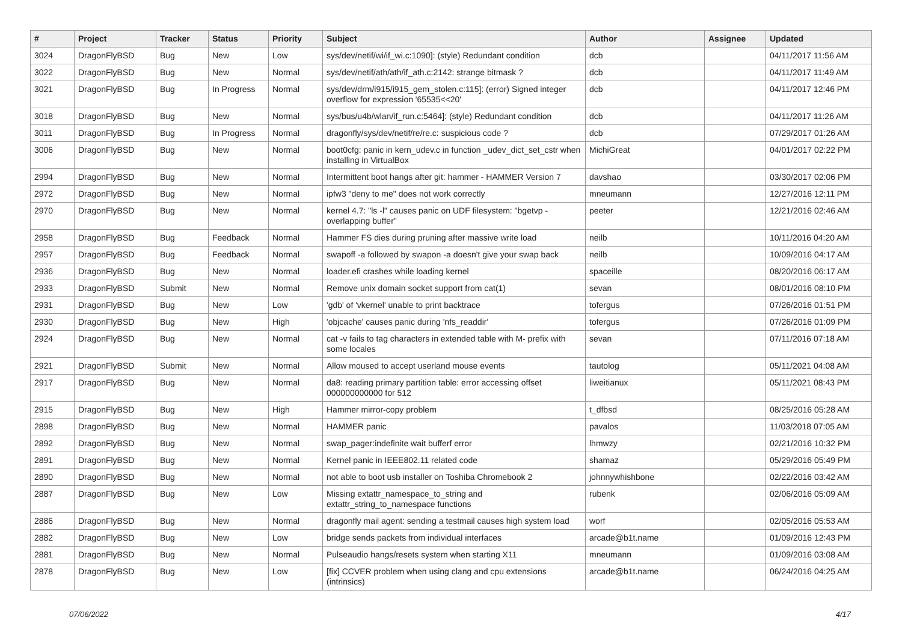| # | Project | Tracker | Status | Priority | Subject | Author | Assignee | Updated |
| --- | --- | --- | --- | --- | --- | --- | --- | --- |
| 3024 | DragonFlyBSD | Bug | New | Low | sys/dev/netif/wi/if_wi.c:1090]: (style) Redundant condition | dcb | | 04/11/2017 11:56 AM |
| 3022 | DragonFlyBSD | Bug | New | Normal | sys/dev/netif/ath/ath/if_ath.c:2142: strange bitmask ? | dcb | | 04/11/2017 11:49 AM |
| 3021 | DragonFlyBSD | Bug | In Progress | Normal | sys/dev/drm/i915/i915_gem_stolen.c:115]: (error) Signed integer overflow for expression '65535<<20' | dcb | | 04/11/2017 12:46 PM |
| 3018 | DragonFlyBSD | Bug | New | Normal | sys/bus/u4b/wlan/if_run.c:5464]: (style) Redundant condition | dcb | | 04/11/2017 11:26 AM |
| 3011 | DragonFlyBSD | Bug | In Progress | Normal | dragonfly/sys/dev/netif/re/re.c: suspicious code ? | dcb | | 07/29/2017 01:26 AM |
| 3006 | DragonFlyBSD | Bug | New | Normal | boot0cfg: panic in kern_udev.c in function _udev_dict_set_cstr when installing in VirtualBox | MichiGreat | | 04/01/2017 02:22 PM |
| 2994 | DragonFlyBSD | Bug | New | Normal | Intermittent boot hangs after git: hammer - HAMMER Version 7 | davshao | | 03/30/2017 02:06 PM |
| 2972 | DragonFlyBSD | Bug | New | Normal | ipfw3 "deny to me" does not work correctly | mneumann | | 12/27/2016 12:11 PM |
| 2970 | DragonFlyBSD | Bug | New | Normal | kernel 4.7: "ls -l" causes panic on UDF filesystem: "bgetvp - overlapping buffer" | peeter | | 12/21/2016 02:46 AM |
| 2958 | DragonFlyBSD | Bug | Feedback | Normal | Hammer FS dies during pruning after massive write load | neilb | | 10/11/2016 04:20 AM |
| 2957 | DragonFlyBSD | Bug | Feedback | Normal | swapoff -a followed by swapon -a doesn't give your swap back | neilb | | 10/09/2016 04:17 AM |
| 2936 | DragonFlyBSD | Bug | New | Normal | loader.efi crashes while loading kernel | spaceille | | 08/20/2016 06:17 AM |
| 2933 | DragonFlyBSD | Submit | New | Normal | Remove unix domain socket support from cat(1) | sevan | | 08/01/2016 08:10 PM |
| 2931 | DragonFlyBSD | Bug | New | Low | 'gdb' of 'vkernel' unable to print backtrace | tofergus | | 07/26/2016 01:51 PM |
| 2930 | DragonFlyBSD | Bug | New | High | 'objcache' causes panic during 'nfs_readdir' | tofergus | | 07/26/2016 01:09 PM |
| 2924 | DragonFlyBSD | Bug | New | Normal | cat -v fails to tag characters in extended table with M- prefix with some locales | sevan | | 07/11/2016 07:18 AM |
| 2921 | DragonFlyBSD | Submit | New | Normal | Allow moused to accept userland mouse events | tautolog | | 05/11/2021 04:08 AM |
| 2917 | DragonFlyBSD | Bug | New | Normal | da8: reading primary partition table: error accessing offset 000000000000 for 512 | liweitianux | | 05/11/2021 08:43 PM |
| 2915 | DragonFlyBSD | Bug | New | High | Hammer mirror-copy problem | t_dfbsd | | 08/25/2016 05:28 AM |
| 2898 | DragonFlyBSD | Bug | New | Normal | HAMMER panic | pavalos | | 11/03/2018 07:05 AM |
| 2892 | DragonFlyBSD | Bug | New | Normal | swap_pager:indefinite wait bufferf error | lhmwzy | | 02/21/2016 10:32 PM |
| 2891 | DragonFlyBSD | Bug | New | Normal | Kernel panic in IEEE802.11 related code | shamaz | | 05/29/2016 05:49 PM |
| 2890 | DragonFlyBSD | Bug | New | Normal | not able to boot usb installer on Toshiba Chromebook 2 | johnnywhishbone | | 02/22/2016 03:42 AM |
| 2887 | DragonFlyBSD | Bug | New | Low | Missing extattr_namespace_to_string and extattr_string_to_namespace functions | rubenk | | 02/06/2016 05:09 AM |
| 2886 | DragonFlyBSD | Bug | New | Normal | dragonfly mail agent: sending a testmail causes high system load | worf | | 02/05/2016 05:53 AM |
| 2882 | DragonFlyBSD | Bug | New | Low | bridge sends packets from individual interfaces | arcade@b1t.name | | 01/09/2016 12:43 PM |
| 2881 | DragonFlyBSD | Bug | New | Normal | Pulseaudio hangs/resets system when starting X11 | mneumann | | 01/09/2016 03:08 AM |
| 2878 | DragonFlyBSD | Bug | New | Low | [fix] CCVER problem when using clang and cpu extensions (intrinsics) | arcade@b1t.name | | 06/24/2016 04:25 AM |
07/06/2022 4/17